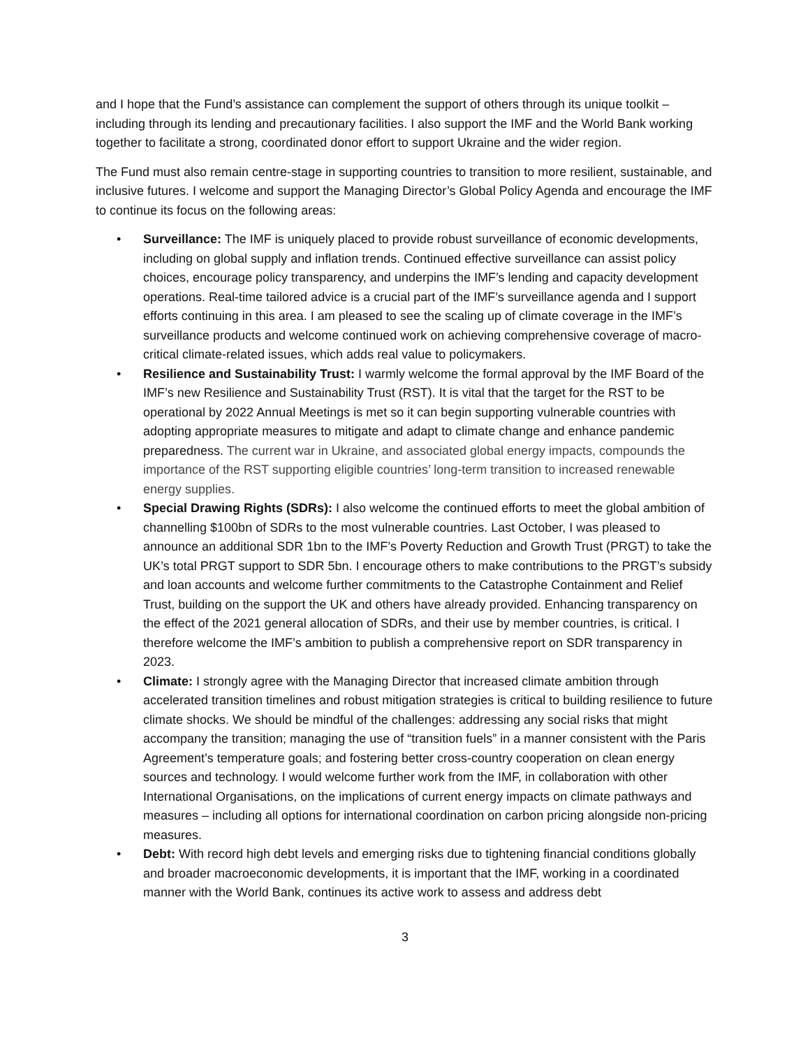and I hope that the Fund’s assistance can complement the support of others through its unique toolkit – including through its lending and precautionary facilities. I also support the IMF and the World Bank working together to facilitate a strong, coordinated donor effort to support Ukraine and the wider region.
The Fund must also remain centre-stage in supporting countries to transition to more resilient, sustainable, and inclusive futures. I welcome and support the Managing Director’s Global Policy Agenda and encourage the IMF to continue its focus on the following areas:
• Surveillance: The IMF is uniquely placed to provide robust surveillance of economic developments, including on global supply and inflation trends. Continued effective surveillance can assist policy choices, encourage policy transparency, and underpins the IMF’s lending and capacity development operations. Real-time tailored advice is a crucial part of the IMF’s surveillance agenda and I support efforts continuing in this area. I am pleased to see the scaling up of climate coverage in the IMF’s surveillance products and welcome continued work on achieving comprehensive coverage of macro-critical climate-related issues, which adds real value to policymakers.
• Resilience and Sustainability Trust: I warmly welcome the formal approval by the IMF Board of the IMF’s new Resilience and Sustainability Trust (RST). It is vital that the target for the RST to be operational by 2022 Annual Meetings is met so it can begin supporting vulnerable countries with adopting appropriate measures to mitigate and adapt to climate change and enhance pandemic preparedness. The current war in Ukraine, and associated global energy impacts, compounds the importance of the RST supporting eligible countries’ long-term transition to increased renewable energy supplies.
• Special Drawing Rights (SDRs): I also welcome the continued efforts to meet the global ambition of channelling $100bn of SDRs to the most vulnerable countries. Last October, I was pleased to announce an additional SDR 1bn to the IMF’s Poverty Reduction and Growth Trust (PRGT) to take the UK’s total PRGT support to SDR 5bn. I encourage others to make contributions to the PRGT’s subsidy and loan accounts and welcome further commitments to the Catastrophe Containment and Relief Trust, building on the support the UK and others have already provided. Enhancing transparency on the effect of the 2021 general allocation of SDRs, and their use by member countries, is critical. I therefore welcome the IMF’s ambition to publish a comprehensive report on SDR transparency in 2023.
• Climate: I strongly agree with the Managing Director that increased climate ambition through accelerated transition timelines and robust mitigation strategies is critical to building resilience to future climate shocks. We should be mindful of the challenges: addressing any social risks that might accompany the transition; managing the use of “transition fuels” in a manner consistent with the Paris Agreement’s temperature goals; and fostering better cross-country cooperation on clean energy sources and technology. I would welcome further work from the IMF, in collaboration with other International Organisations, on the implications of current energy impacts on climate pathways and measures – including all options for international coordination on carbon pricing alongside non-pricing measures.
• Debt: With record high debt levels and emerging risks due to tightening financial conditions globally and broader macroeconomic developments, it is important that the IMF, working in a coordinated manner with the World Bank, continues its active work to assess and address debt
3